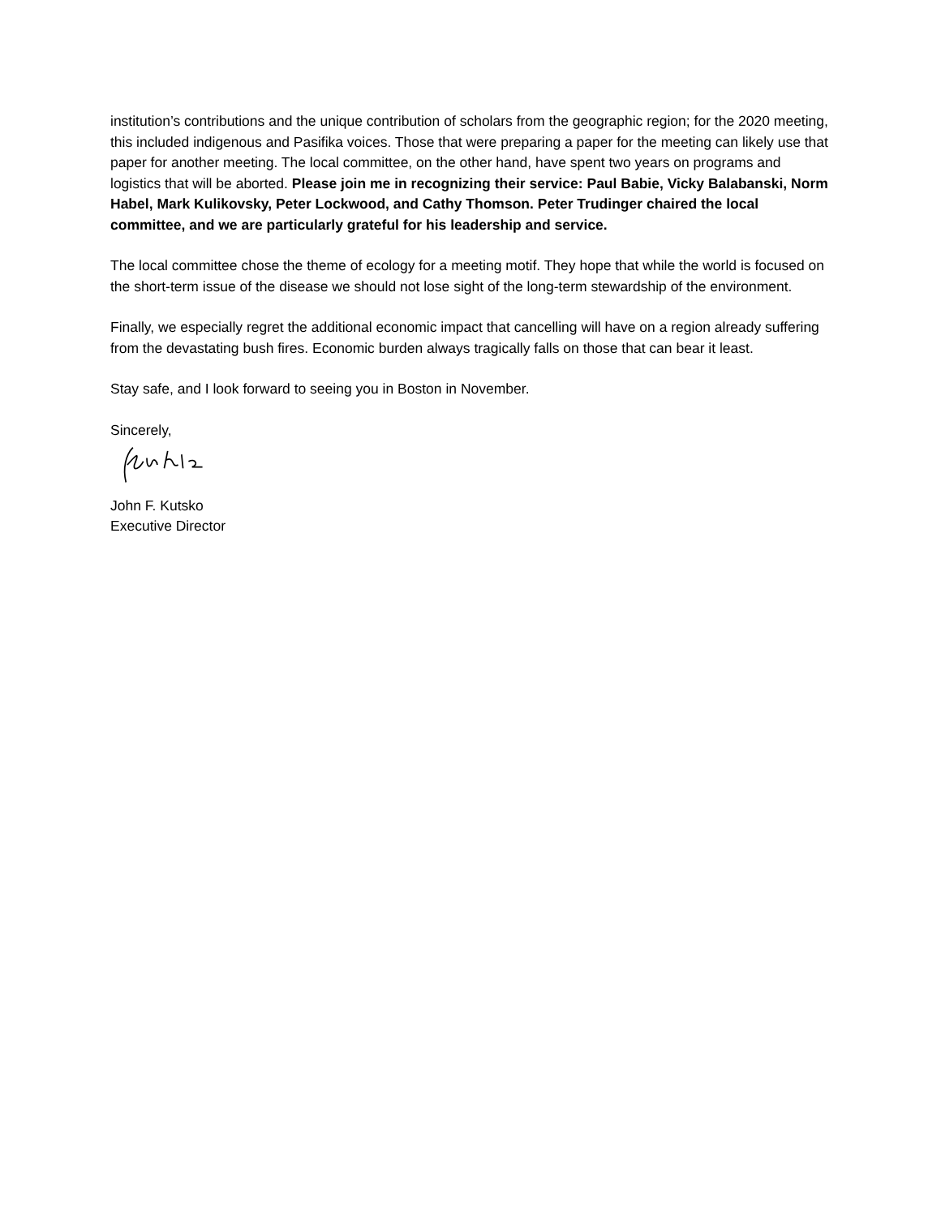institution’s contributions and the unique contribution of scholars from the geographic region; for the 2020 meeting, this included indigenous and Pasifika voices. Those that were preparing a paper for the meeting can likely use that paper for another meeting. The local committee, on the other hand, have spent two years on programs and logistics that will be aborted. Please join me in recognizing their service: Paul Babie, Vicky Balabanski, Norm Habel, Mark Kulikovsky, Peter Lockwood, and Cathy Thomson. Peter Trudinger chaired the local committee, and we are particularly grateful for his leadership and service.
The local committee chose the theme of ecology for a meeting motif. They hope that while the world is focused on the short-term issue of the disease we should not lose sight of the long-term stewardship of the environment.
Finally, we especially regret the additional economic impact that cancelling will have on a region already suffering from the devastating bush fires. Economic burden always tragically falls on those that can bear it least.
Stay safe, and I look forward to seeing you in Boston in November.
Sincerely,
John F. Kutsko
Executive Director